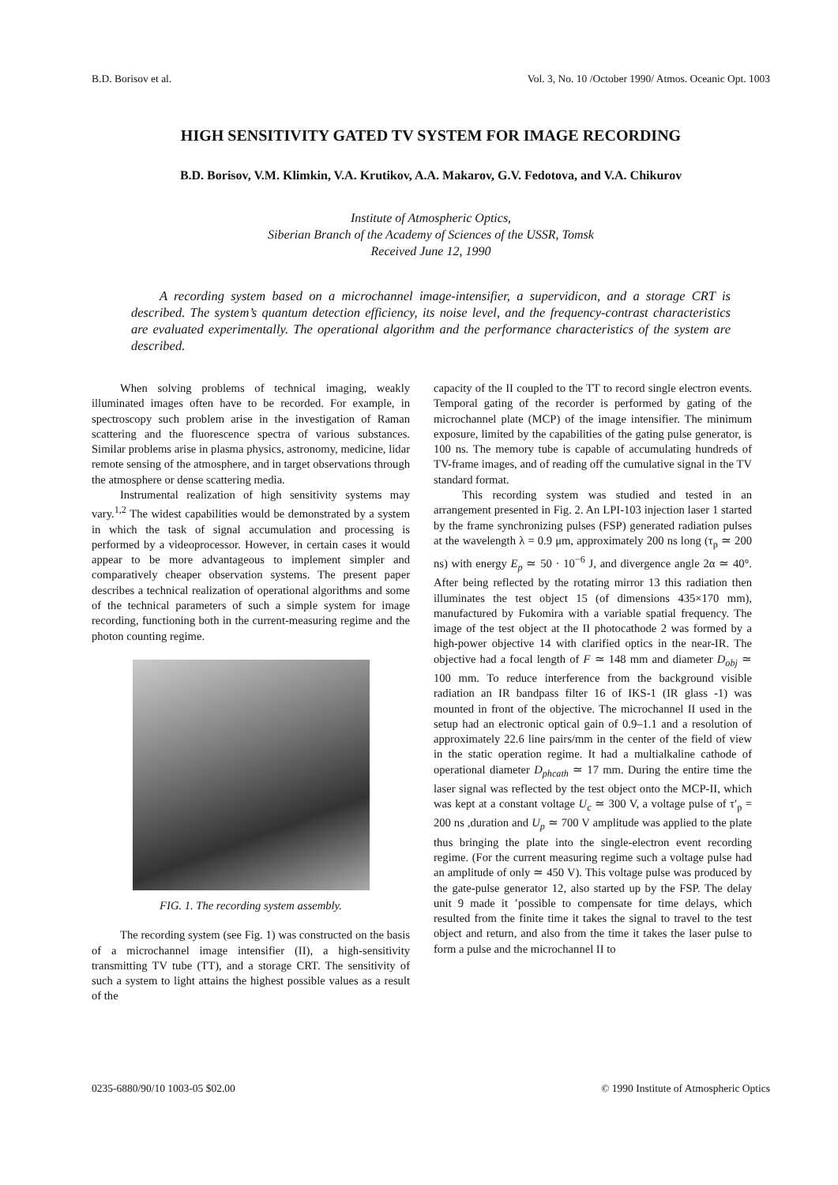B.D. Borisov et al. Vol. 3, No. 10 /October 1990/ Atmos. Oceanic Opt. 1003
HIGH SENSITIVITY GATED TV SYSTEM FOR IMAGE RECORDING
B.D. Borisov, V.M. Klimkin, V.A. Krutikov, A.A. Makarov, G.V. Fedotova, and V.A. Chikurov
Institute of Atmospheric Optics,
Siberian Branch of the Academy of Sciences of the USSR, Tomsk
Received June 12, 1990
A recording system based on a microchannel image-intensifier, a supervidicon, and a storage CRT is described. The system’s quantum detection efficiency, its noise level, and the frequency-contrast characteristics are evaluated experimentally. The operational algorithm and the performance characteristics of the system are described.
When solving problems of technical imaging, weakly illuminated images often have to be recorded. For example, in spectroscopy such problem arise in the investigation of Raman scattering and the fluorescence spectra of various substances. Similar problems arise in plasma physics, astronomy, medicine, lidar remote sensing of the atmosphere, and in target observations through the atmosphere or dense scattering media.
Instrumental realization of high sensitivity systems may vary.<sup>1,2</sup> The widest capabilities would be demonstrated by a system in which the task of signal accumulation and processing is performed by a videoprocessor. However, in certain cases it would appear to be more advantageous to implement simpler and comparatively cheaper observation systems. The present paper describes a technical realization of operational algorithms and some of the technical parameters of such a simple system for image recording, functioning both in the current-measuring regime and the photon counting regime.
FIG. 1. The recording system assembly.
The recording system (see Fig. 1) was constructed on the basis of a microchannel image intensifier (II), a high-sensitivity transmitting TV tube (TT), and a storage CRT. The sensitivity of such a system to light attains the highest possible values as a result of the
capacity of the II coupled to the TT to record single electron events. Temporal gating of the recorder is performed by gating of the microchannel plate (MCP) of the image intensifier. The minimum exposure, limited by the capabilities of the gating pulse generator, is 100 ns. The memory tube is capable of accumulating hundreds of TV-frame images, and of reading off the cumulative signal in the TV standard format.
This recording system was studied and tested in an arrangement presented in Fig. 2. An LPI-103 injection laser 1 started by the frame synchronizing pulses (FSP) generated radiation pulses at the wavelength λ = 0.9 μm, approximately 200 ns long (τ<sub>p</sub> ≃ 200 ns) with energy E<sub>p</sub> ≃ 50 · 10<sup>−6</sup> J, and divergence angle 2α ≃ 40°. After being reflected by the rotating mirror 13 this radiation then illuminates the test object 15 (of dimensions 435×170 mm), manufactured by Fukomira with a variable spatial frequency. The image of the test object at the II photocathode 2 was formed by a high-power objective 14 with clarified optics in the near-IR. The objective had a focal length of F ≃ 148 mm and diameter D<sub>obj</sub> ≃ 100 mm. To reduce interference from the background visible radiation an IR bandpass filter 16 of IKS-1 (IR glass -1) was mounted in front of the objective. The microchannel II used in the setup had an electronic optical gain of 0.9–1.1 and a resolution of approximately 22.6 line pairs/mm in the center of the field of view in the static operation regime. It had a multialkaline cathode of operational diameter D<sub>phcath</sub> ≃ 17 mm. During the entire time the laser signal was reflected by the test object onto the MCP-II, which was kept at a constant voltage U<sub>c</sub> ≃ 300 V, a voltage pulse of τ′<sub>p</sub> = 200 ns ,duration and U<sub>p</sub> ≃ 700 V amplitude was applied to the plate thus bringing the plate into the single-electron event recording regime. (For the current measuring regime such a voltage pulse had an amplitude of only ≃ 450 V). This voltage pulse was produced by the gate-pulse generator 12, also started up by the FSP. The delay unit 9 made it ’possible to compensate for time delays, which resulted from the finite time it takes the signal to travel to the test object and return, and also from the time it takes the laser pulse to form a pulse and the microchannel II to
0235-6880/90/10 1003-05 $02.00 © 1990 Institute of Atmospheric Optics